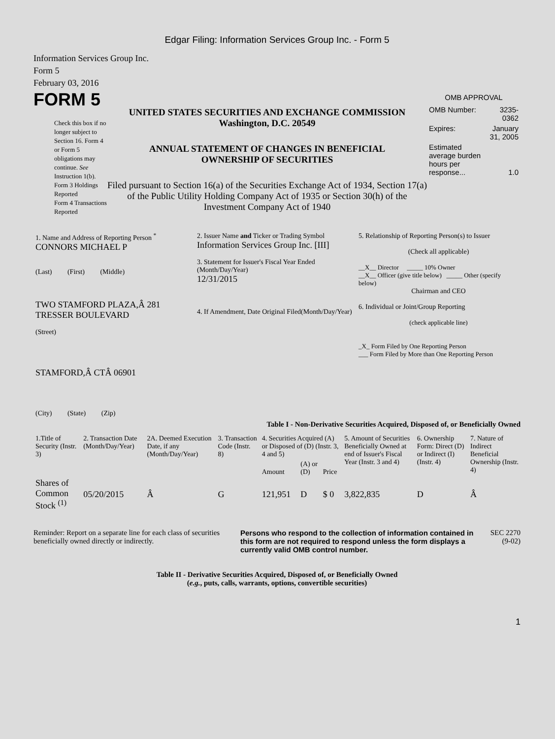Edgar Filing: Information Services Group Inc. - Form 5
Information Services Group Inc.
Form 5
February 03, 2016
FORM 5
Check this box if no longer subject to Section 16. Form 4 or Form 5 obligations may continue. See Instruction 1(b).
Form 3 Holdings Reported
Form 4 Transactions Reported
UNITED STATES SECURITIES AND EXCHANGE COMMISSION
Washington, D.C. 20549
ANNUAL STATEMENT OF CHANGES IN BENEFICIAL
OWNERSHIP OF SECURITIES
Filed pursuant to Section 16(a) of the Securities Exchange Act of 1934, Section 17(a) of the Public Utility Holding Company Act of 1935 or Section 30(h) of the Investment Company Act of 1940
OMB APPROVAL
| OMB Number: | 3235-0362 |
| Expires: | January 31, 2005 |
| Estimated average burden hours per response... | 1.0 |
| 1. Name and Address of Reporting Person <sup>*</sup> CONNORS MICHAEL P (Last) (First) (Middle) TWO STAMFORD PLAZA,Â 281 TRESSER BOULEVARD (Street) STAMFORD,Â CTÂ 06901 (City) (State) (Zip) | 2. Issuer Name and Ticker or Trading Symbol Information Services Group Inc. [III] 3. Statement for Issuer's Fiscal Year Ended (Month/Day/Year) 12/31/2015 4. If Amendment, Date Original Filed(Month/Day/Year) | 5. Relationship of Reporting Person(s) to Issuer (Check all applicable) __X__ Director _____ 10% Owner __X__ Officer (give title below) _____ Other (specify below) Chairman and CEO 6. Individual or Joint/Group Reporting (check applicable line) _X_ Form Filed by One Reporting Person ___ Form Filed by More than One Reporting Person |
Table I - Non-Derivative Securities Acquired, Disposed of, or Beneficially Owned
| 1.Title of Security (Instr. 3) | 2. Transaction Date (Month/Day/Year) | 2A. Deemed Execution Date, if any (Month/Day/Year) | 3. Transaction Code (Instr. 8) | 4. Securities Acquired (A) or Disposed of (D) (Instr. 3, 4 and 5) | | | 5. Amount of Securities Beneficially Owned at end of Issuer's Fiscal Year (Instr. 3 and 4) | 6. Ownership Form: Direct (D) or Indirect (I) (Instr. 4) | 7. Nature of Indirect Beneficial Ownership (Instr. 4) |
| --- | --- | --- | --- | --- | --- | --- | --- | --- | --- |
| | | | | Amount | (A) or (D) | Price | | | |
| Shares of Common Stock <sup>(1)</sup> | 05/20/2015 | Â | G | 121,951 | D | $ 0 | 3,822,835 | D | Â |
Reminder: Report on a separate line for each class of securities beneficially owned directly or indirectly.
Persons who respond to the collection of information contained in this form are not required to respond unless the form displays a currently valid OMB control number.
SEC 2270
(9-02)
Table II - Derivative Securities Acquired, Disposed of, or Beneficially Owned
(e.g., puts, calls, warrants, options, convertible securities)
1